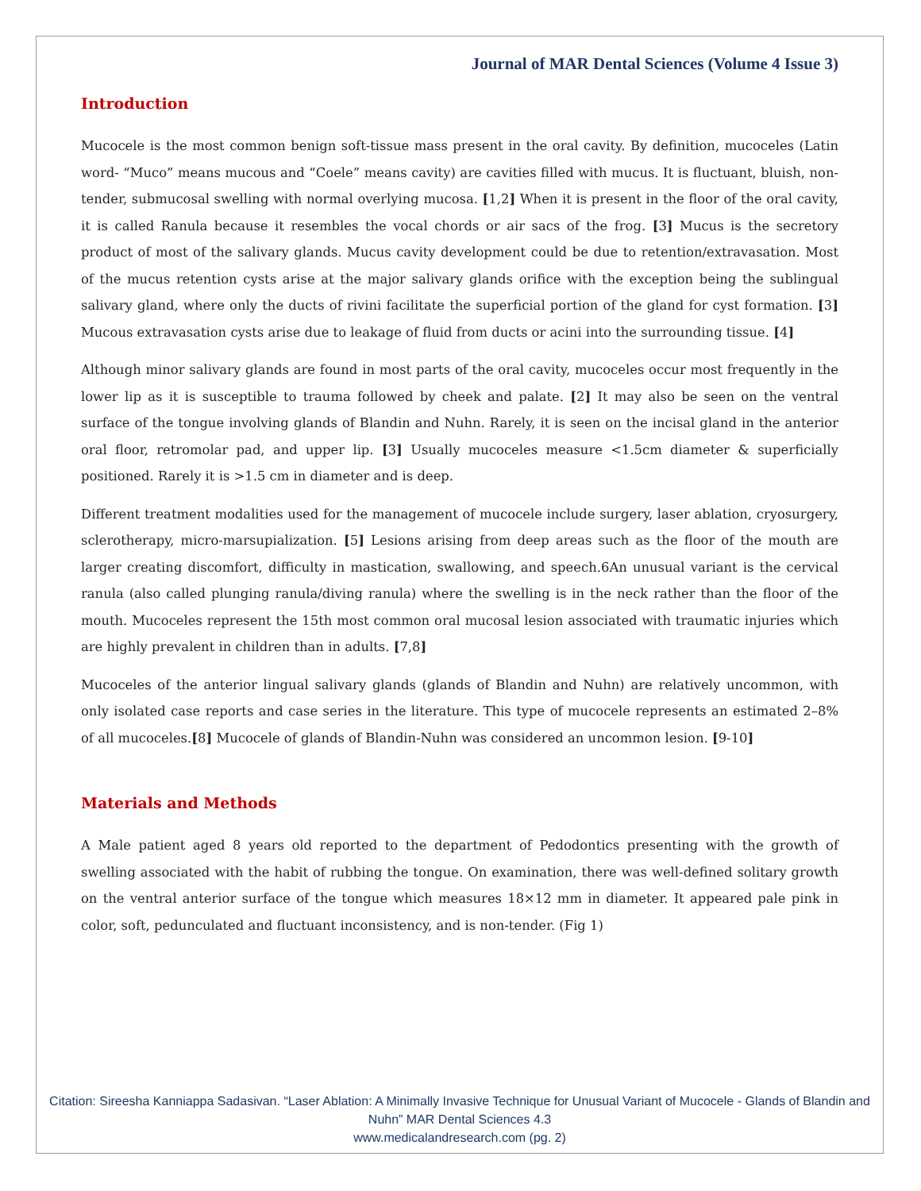Journal of MAR Dental Sciences (Volume 4 Issue 3)
Introduction
Mucocele is the most common benign soft-tissue mass present in the oral cavity. By definition, mucoceles (Latin word- “Muco” means mucous and “Coele” means cavity) are cavities filled with mucus. It is fluctuant, bluish, non-tender, submucosal swelling with normal overlying mucosa. [1,2] When it is present in the floor of the oral cavity, it is called Ranula because it resembles the vocal chords or air sacs of the frog. [3] Mucus is the secretory product of most of the salivary glands. Mucus cavity development could be due to retention/extravasation. Most of the mucus retention cysts arise at the major salivary glands orifice with the exception being the sublingual salivary gland, where only the ducts of rivini facilitate the superficial portion of the gland for cyst formation. [3] Mucous extravasation cysts arise due to leakage of fluid from ducts or acini into the surrounding tissue. [4]
Although minor salivary glands are found in most parts of the oral cavity, mucoceles occur most frequently in the lower lip as it is susceptible to trauma followed by cheek and palate. [2] It may also be seen on the ventral surface of the tongue involving glands of Blandin and Nuhn. Rarely, it is seen on the incisal gland in the anterior oral floor, retromolar pad, and upper lip. [3] Usually mucoceles measure <1.5cm diameter & superficially positioned. Rarely it is >1.5 cm in diameter and is deep.
Different treatment modalities used for the management of mucocele include surgery, laser ablation, cryosurgery, sclerotherapy, micro-marsupialization. [5] Lesions arising from deep areas such as the floor of the mouth are larger creating discomfort, difficulty in mastication, swallowing, and speech.6An unusual variant is the cervical ranula (also called plunging ranula/diving ranula) where the swelling is in the neck rather than the floor of the mouth. Mucoceles represent the 15th most common oral mucosal lesion associated with traumatic injuries which are highly prevalent in children than in adults. [7,8]
Mucoceles of the anterior lingual salivary glands (glands of Blandin and Nuhn) are relatively uncommon, with only isolated case reports and case series in the literature. This type of mucocele represents an estimated 2–8% of all mucoceles.[8] Mucocele of glands of Blandin-Nuhn was considered an uncommon lesion. [9-10]
Materials and Methods
A Male patient aged 8 years old reported to the department of Pedodontics presenting with the growth of swelling associated with the habit of rubbing the tongue. On examination, there was well-defined solitary growth on the ventral anterior surface of the tongue which measures 18×12 mm in diameter. It appeared pale pink in color, soft, pedunculated and fluctuant inconsistency, and is non-tender. (Fig 1)
Citation: Sireesha Kanniappa Sadasivan. “Laser Ablation: A Minimally Invasive Technique for Unusual Variant of Mucocele - Glands of Blandin and Nuhn” MAR Dental Sciences 4.3
www.medicalandresearch.com (pg. 2)